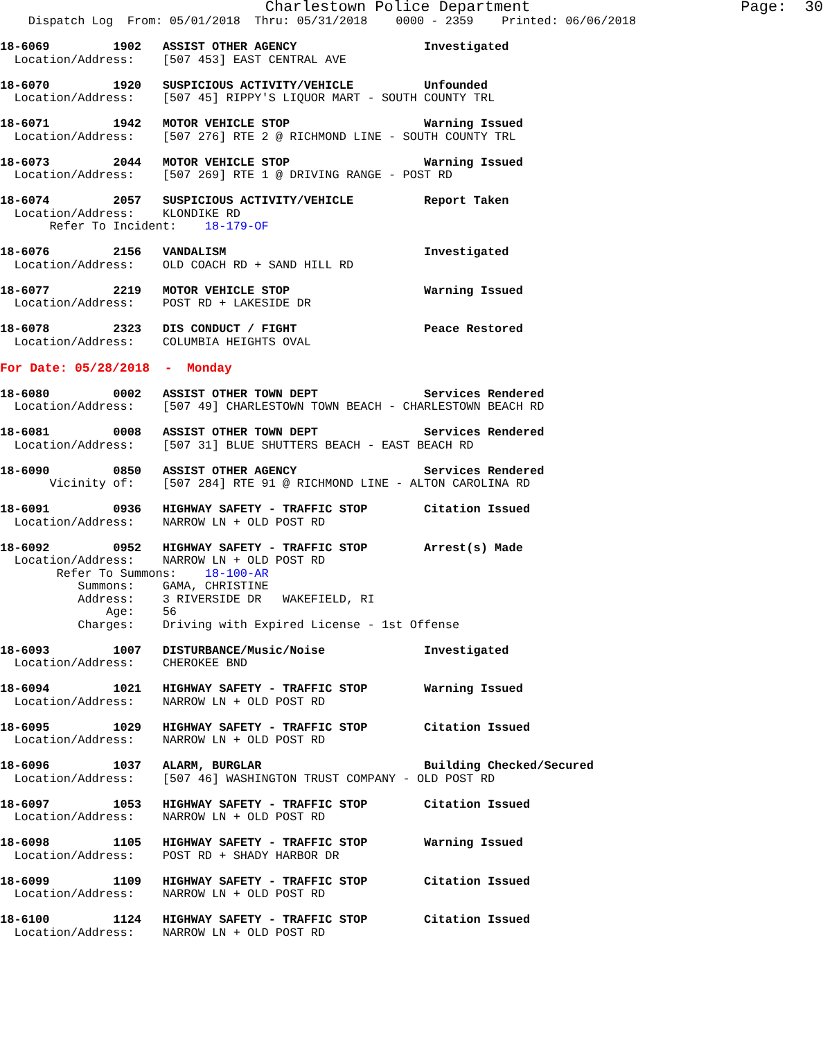Charlestown Police Department                       Page:  30
    Dispatch Log  From: 05/01/2018  Thru: 05/31/2018    0000 - 2359    Printed: 06/06/2018

18-6069         1902   ASSIST OTHER AGENCY                  Investigated
  Location/Address:    [507 453] EAST CENTRAL AVE

18-6070         1920   SUSPICIOUS ACTIVITY/VEHICLE          Unfounded
  Location/Address:    [507 45] RIPPY'S LIQUOR MART - SOUTH COUNTY TRL

18-6071         1942   MOTOR VEHICLE STOP                   Warning Issued
  Location/Address:    [507 276] RTE 2 @ RICHMOND LINE - SOUTH COUNTY TRL

18-6073         2044   MOTOR VEHICLE STOP                   Warning Issued
  Location/Address:    [507 269] RTE 1 @ DRIVING RANGE - POST RD

18-6074         2057   SUSPICIOUS ACTIVITY/VEHICLE          Report Taken
  Location/Address:    KLONDIKE RD
       Refer To Incident:    18-179-OF

18-6076         2156   VANDALISM                            Investigated
  Location/Address:    OLD COACH RD + SAND HILL RD

18-6077         2219   MOTOR VEHICLE STOP                   Warning Issued
  Location/Address:    POST RD + LAKESIDE DR

18-6078         2323   DIS CONDUCT / FIGHT                  Peace Restored
  Location/Address:    COLUMBIA HEIGHTS OVAL

For Date: 05/28/2018  -  Monday

18-6080         0002   ASSIST OTHER TOWN DEPT               Services Rendered
  Location/Address:    [507 49] CHARLESTOWN TOWN BEACH - CHARLESTOWN BEACH RD

18-6081         0008   ASSIST OTHER TOWN DEPT               Services Rendered
  Location/Address:    [507 31] BLUE SHUTTERS BEACH - EAST BEACH RD

18-6090         0850   ASSIST OTHER AGENCY                  Services Rendered
       Vicinity of:    [507 284] RTE 91 @ RICHMOND LINE - ALTON CAROLINA RD

18-6091         0936   HIGHWAY SAFETY - TRAFFIC STOP        Citation Issued
  Location/Address:    NARROW LN + OLD POST RD

18-6092         0952   HIGHWAY SAFETY - TRAFFIC STOP        Arrest(s) Made
  Location/Address:    NARROW LN + OLD POST RD
        Refer To Summons:    18-100-AR
           Summons:    GAMA, CHRISTINE
           Address:    3 RIVERSIDE DR   WAKEFIELD, RI
               Age:    56
           Charges:    Driving with Expired License - 1st Offense

18-6093         1007   DISTURBANCE/Music/Noise              Investigated
  Location/Address:    CHEROKEE BND

18-6094         1021   HIGHWAY SAFETY - TRAFFIC STOP        Warning Issued
  Location/Address:    NARROW LN + OLD POST RD

18-6095         1029   HIGHWAY SAFETY - TRAFFIC STOP        Citation Issued
  Location/Address:    NARROW LN + OLD POST RD

18-6096         1037   ALARM, BURGLAR                       Building Checked/Secured
  Location/Address:    [507 46] WASHINGTON TRUST COMPANY - OLD POST RD

18-6097         1053   HIGHWAY SAFETY - TRAFFIC STOP        Citation Issued
  Location/Address:    NARROW LN + OLD POST RD

18-6098         1105   HIGHWAY SAFETY - TRAFFIC STOP        Warning Issued
  Location/Address:    POST RD + SHADY HARBOR DR

18-6099         1109   HIGHWAY SAFETY - TRAFFIC STOP        Citation Issued
  Location/Address:    NARROW LN + OLD POST RD

18-6100         1124   HIGHWAY SAFETY - TRAFFIC STOP        Citation Issued
  Location/Address:    NARROW LN + OLD POST RD